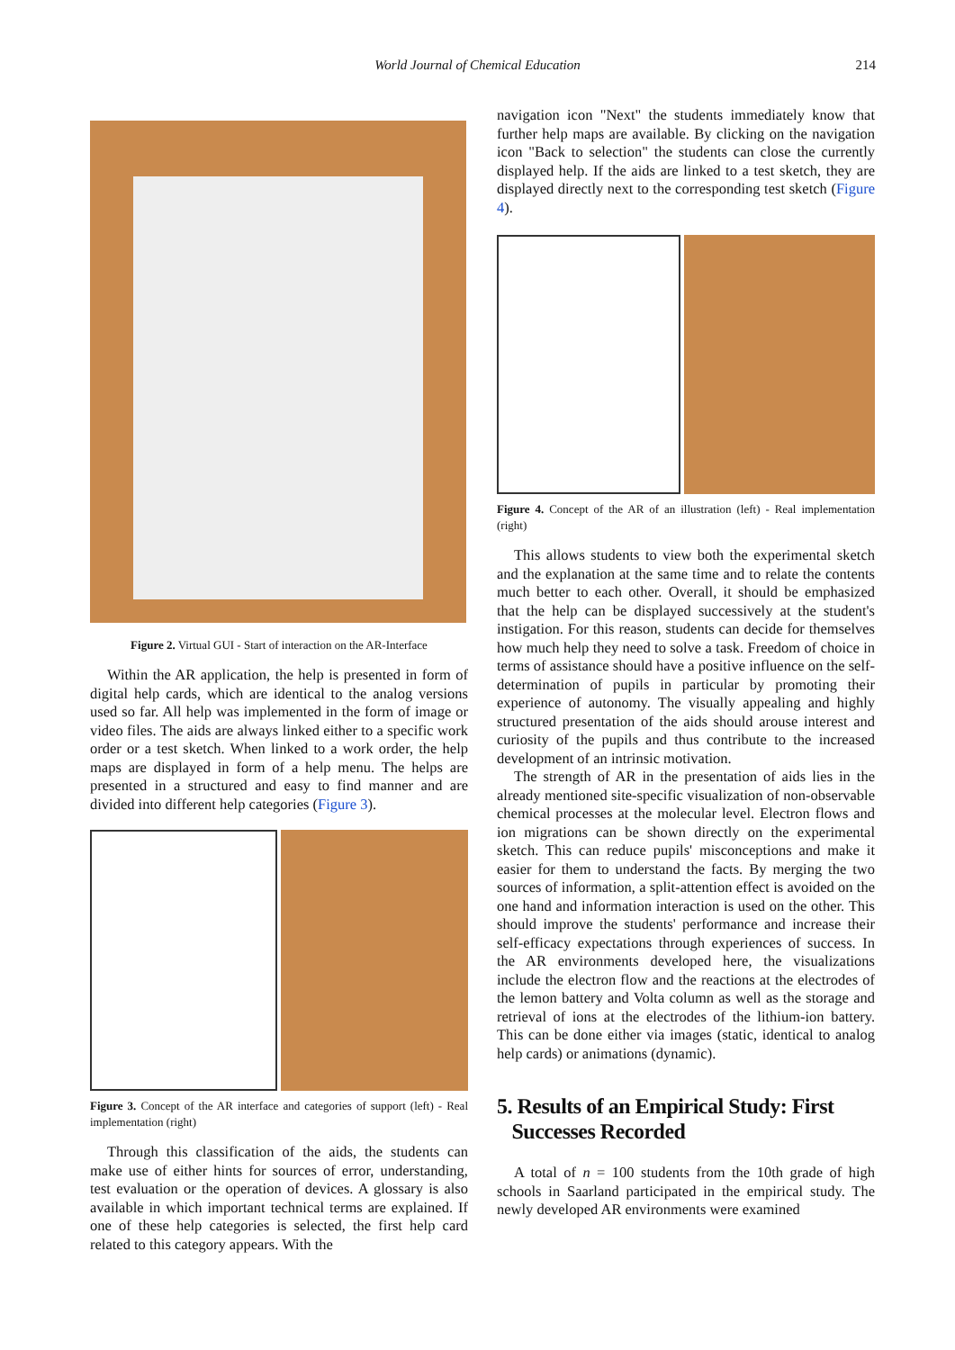World Journal of Chemical Education
214
Figure 2. Virtual GUI - Start of interaction on the AR-Interface
Within the AR application, the help is presented in form of digital help cards, which are identical to the analog versions used so far. All help was implemented in the form of image or video files. The aids are always linked either to a specific work order or a test sketch. When linked to a work order, the help maps are displayed in form of a help menu. The helps are presented in a structured and easy to find manner and are divided into different help categories (Figure 3).
Figure 3. Concept of the AR interface and categories of support (left) - Real implementation (right)
Through this classification of the aids, the students can make use of either hints for sources of error, understanding, test evaluation or the operation of devices. A glossary is also available in which important technical terms are explained. If one of these help categories is selected, the first help card related to this category appears. With the
navigation icon "Next" the students immediately know that further help maps are available. By clicking on the navigation icon "Back to selection" the students can close the currently displayed help. If the aids are linked to a test sketch, they are displayed directly next to the corresponding test sketch (Figure 4).
Figure 4. Concept of the AR of an illustration (left) - Real implementation (right)
This allows students to view both the experimental sketch and the explanation at the same time and to relate the contents much better to each other. Overall, it should be emphasized that the help can be displayed successively at the student's instigation. For this reason, students can decide for themselves how much help they need to solve a task. Freedom of choice in terms of assistance should have a positive influence on the self-determination of pupils in particular by promoting their experience of autonomy. The visually appealing and highly structured presentation of the aids should arouse interest and curiosity of the pupils and thus contribute to the increased development of an intrinsic motivation.
The strength of AR in the presentation of aids lies in the already mentioned site-specific visualization of non-observable chemical processes at the molecular level. Electron flows and ion migrations can be shown directly on the experimental sketch. This can reduce pupils' misconceptions and make it easier for them to understand the facts. By merging the two sources of information, a split-attention effect is avoided on the one hand and information interaction is used on the other. This should improve the students' performance and increase their self-efficacy expectations through experiences of success. In the AR environments developed here, the visualizations include the electron flow and the reactions at the electrodes of the lemon battery and Volta column as well as the storage and retrieval of ions at the electrodes of the lithium-ion battery. This can be done either via images (static, identical to analog help cards) or animations (dynamic).
5. Results of an Empirical Study: First
Successes Recorded
A total of n = 100 students from the 10th grade of high schools in Saarland participated in the empirical study. The newly developed AR environments were examined